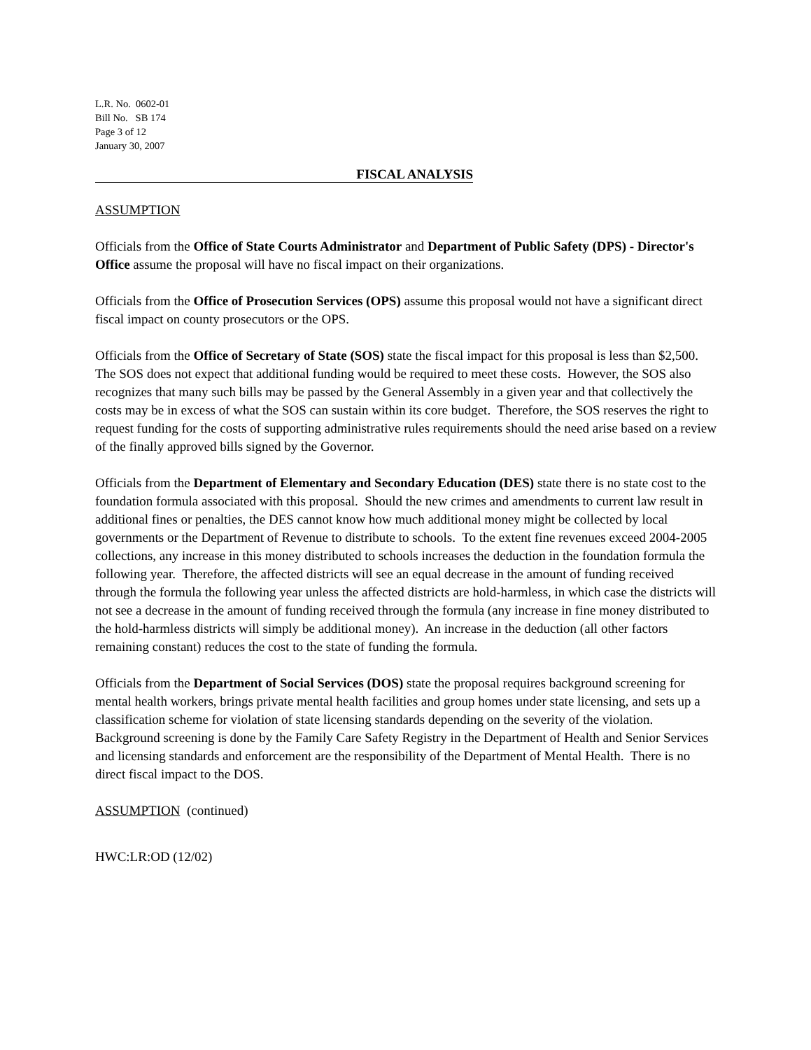L.R. No. 0602-01
Bill No. SB 174
Page 3 of 12
January 30, 2007
FISCAL ANALYSIS
ASSUMPTION
Officials from the Office of State Courts Administrator and Department of Public Safety (DPS) - Director's Office assume the proposal will have no fiscal impact on their organizations.
Officials from the Office of Prosecution Services (OPS) assume this proposal would not have a significant direct fiscal impact on county prosecutors or the OPS.
Officials from the Office of Secretary of State (SOS) state the fiscal impact for this proposal is less than $2,500. The SOS does not expect that additional funding would be required to meet these costs. However, the SOS also recognizes that many such bills may be passed by the General Assembly in a given year and that collectively the costs may be in excess of what the SOS can sustain within its core budget. Therefore, the SOS reserves the right to request funding for the costs of supporting administrative rules requirements should the need arise based on a review of the finally approved bills signed by the Governor.
Officials from the Department of Elementary and Secondary Education (DES) state there is no state cost to the foundation formula associated with this proposal. Should the new crimes and amendments to current law result in additional fines or penalties, the DES cannot know how much additional money might be collected by local governments or the Department of Revenue to distribute to schools. To the extent fine revenues exceed 2004-2005 collections, any increase in this money distributed to schools increases the deduction in the foundation formula the following year. Therefore, the affected districts will see an equal decrease in the amount of funding received through the formula the following year unless the affected districts are hold-harmless, in which case the districts will not see a decrease in the amount of funding received through the formula (any increase in fine money distributed to the hold-harmless districts will simply be additional money). An increase in the deduction (all other factors remaining constant) reduces the cost to the state of funding the formula.
Officials from the Department of Social Services (DOS) state the proposal requires background screening for mental health workers, brings private mental health facilities and group homes under state licensing, and sets up a classification scheme for violation of state licensing standards depending on the severity of the violation. Background screening is done by the Family Care Safety Registry in the Department of Health and Senior Services and licensing standards and enforcement are the responsibility of the Department of Mental Health. There is no direct fiscal impact to the DOS.
ASSUMPTION (continued)
HWC:LR:OD (12/02)